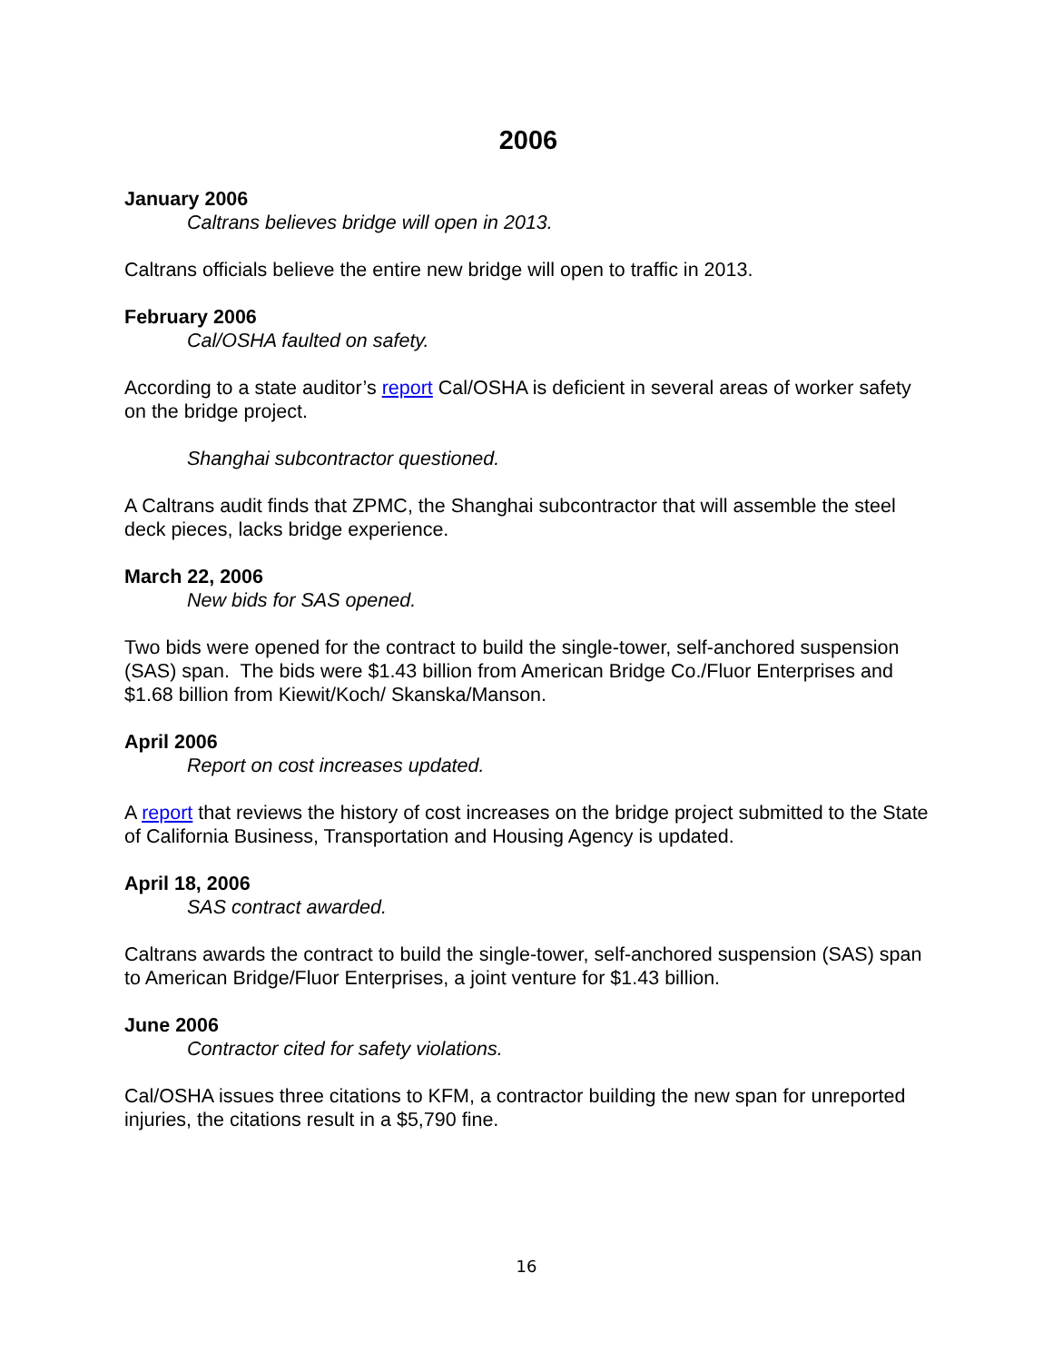2006
January 2006
Caltrans believes bridge will open in 2013.
Caltrans officials believe the entire new bridge will open to traffic in 2013.
February 2006
Cal/OSHA faulted on safety.
According to a state auditor’s report Cal/OSHA is deficient in several areas of worker safety on the bridge project.
Shanghai subcontractor questioned.
A Caltrans audit finds that ZPMC, the Shanghai subcontractor that will assemble the steel deck pieces, lacks bridge experience.
March 22, 2006
New bids for SAS opened.
Two bids were opened for the contract to build the single-tower, self-anchored suspension (SAS) span. The bids were $1.43 billion from American Bridge Co./Fluor Enterprises and $1.68 billion from Kiewit/Koch/ Skanska/Manson.
April 2006
Report on cost increases updated.
A report that reviews the history of cost increases on the bridge project submitted to the State of California Business, Transportation and Housing Agency is updated.
April 18, 2006
SAS contract awarded.
Caltrans awards the contract to build the single-tower, self-anchored suspension (SAS) span to American Bridge/Fluor Enterprises, a joint venture for $1.43 billion.
June 2006
Contractor cited for safety violations.
Cal/OSHA issues three citations to KFM, a contractor building the new span for unreported injuries, the citations result in a $5,790 fine.
16